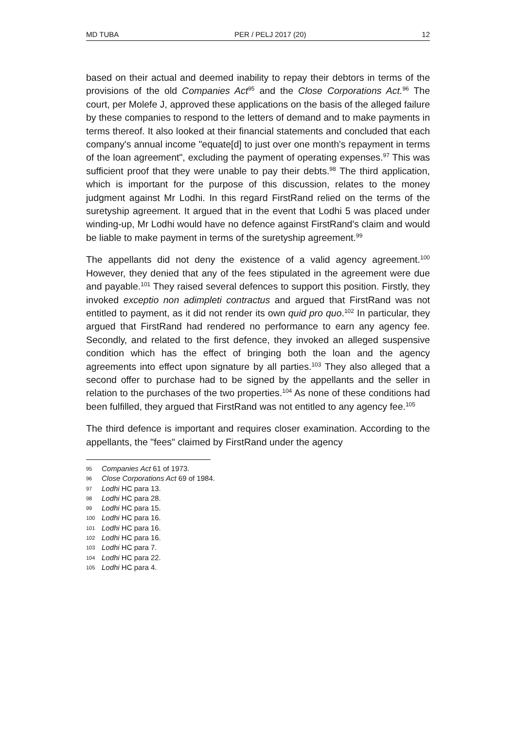MD TUBA PER / PELJ 2017 (20) 12
based on their actual and deemed inability to repay their debtors in terms of the provisions of the old Companies Act<sup>95</sup> and the Close Corporations Act.<sup>96</sup> The court, per Molefe J, approved these applications on the basis of the alleged failure by these companies to respond to the letters of demand and to make payments in terms thereof. It also looked at their financial statements and concluded that each company's annual income "equate[d] to just over one month's repayment in terms of the loan agreement", excluding the payment of operating expenses.<sup>97</sup> This was sufficient proof that they were unable to pay their debts.<sup>98</sup> The third application, which is important for the purpose of this discussion, relates to the money judgment against Mr Lodhi. In this regard FirstRand relied on the terms of the suretyship agreement. It argued that in the event that Lodhi 5 was placed under winding-up, Mr Lodhi would have no defence against FirstRand's claim and would be liable to make payment in terms of the suretyship agreement.<sup>99</sup>
The appellants did not deny the existence of a valid agency agreement.<sup>100</sup> However, they denied that any of the fees stipulated in the agreement were due and payable.<sup>101</sup> They raised several defences to support this position. Firstly, they invoked exceptio non adimpleti contractus and argued that FirstRand was not entitled to payment, as it did not render its own quid pro quo.<sup>102</sup> In particular, they argued that FirstRand had rendered no performance to earn any agency fee. Secondly, and related to the first defence, they invoked an alleged suspensive condition which has the effect of bringing both the loan and the agency agreements into effect upon signature by all parties.<sup>103</sup> They also alleged that a second offer to purchase had to be signed by the appellants and the seller in relation to the purchases of the two properties.<sup>104</sup> As none of these conditions had been fulfilled, they argued that FirstRand was not entitled to any agency fee.<sup>105</sup>
The third defence is important and requires closer examination. According to the appellants, the "fees" claimed by FirstRand under the agency
95 Companies Act 61 of 1973.
96 Close Corporations Act 69 of 1984.
97 Lodhi HC para 13.
98 Lodhi HC para 28.
99 Lodhi HC para 15.
100 Lodhi HC para 16.
101 Lodhi HC para 16.
102 Lodhi HC para 16.
103 Lodhi HC para 7.
104 Lodhi HC para 22.
105 Lodhi HC para 4.